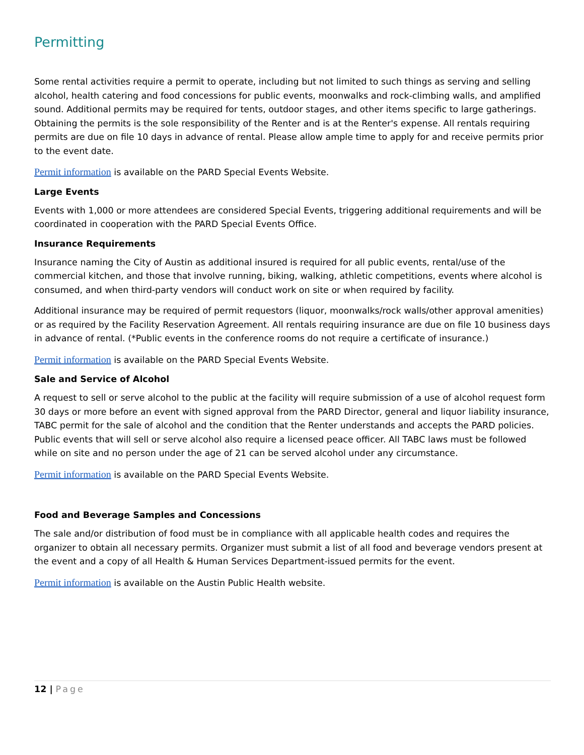Permitting
Some rental activities require a permit to operate, including but not limited to such things as serving and selling alcohol, health catering and food concessions for public events, moonwalks and rock-climbing walls, and amplified sound. Additional permits may be required for tents, outdoor stages, and other items specific to large gatherings. Obtaining the permits is the sole responsibility of the Renter and is at the Renter's expense. All rentals requiring permits are due on file 10 days in advance of rental. Please allow ample time to apply for and receive permits prior to the event date.
Permit information is available on the PARD Special Events Website.
Large Events
Events with 1,000 or more attendees are considered Special Events, triggering additional requirements and will be coordinated in cooperation with the PARD Special Events Office.
Insurance Requirements
Insurance naming the City of Austin as additional insured is required for all public events, rental/use of the commercial kitchen, and those that involve running, biking, walking, athletic competitions, events where alcohol is consumed, and when third-party vendors will conduct work on site or when required by facility.
Additional insurance may be required of permit requestors (liquor, moonwalks/rock walls/other approval amenities) or as required by the Facility Reservation Agreement. All rentals requiring insurance are due on file 10 business days in advance of rental. (*Public events in the conference rooms do not require a certificate of insurance.)
Permit information is available on the PARD Special Events Website.
Sale and Service of Alcohol
A request to sell or serve alcohol to the public at the facility will require submission of a use of alcohol request form 30 days or more before an event with signed approval from the PARD Director, general and liquor liability insurance, TABC permit for the sale of alcohol and the condition that the Renter understands and accepts the PARD policies. Public events that will sell or serve alcohol also require a licensed peace officer. All TABC laws must be followed while on site and no person under the age of 21 can be served alcohol under any circumstance.
Permit information is available on the PARD Special Events Website.
Food and Beverage Samples and Concessions
The sale and/or distribution of food must be in compliance with all applicable health codes and requires the organizer to obtain all necessary permits. Organizer must submit a list of all food and beverage vendors present at the event and a copy of all Health & Human Services Department-issued permits for the event.
Permit information is available on the Austin Public Health website.
12 | Page